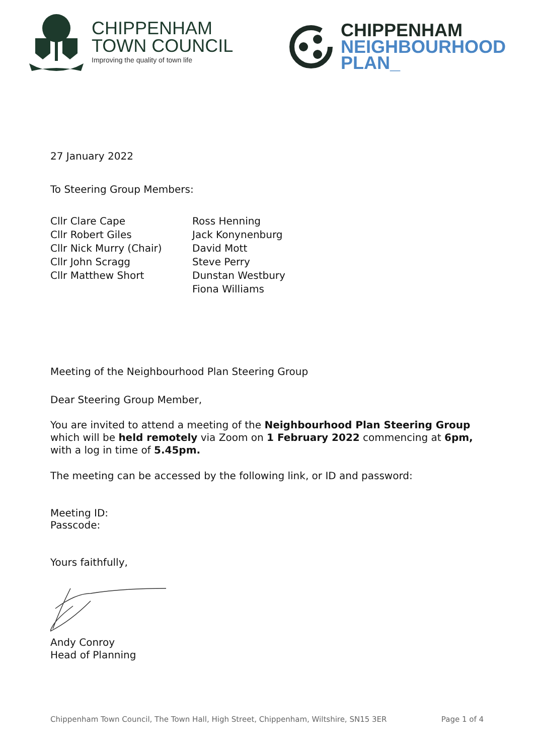CHIPPENHAM
TOWN COUNCIL
Improving the quality of town life
CHIPPENHAM
NEIGHBOURHOOD
PLAN_
27 January 2022
To Steering Group Members:
Cllr Clare Cape
Cllr Robert Giles
Cllr Nick Murry (Chair)
Cllr John Scragg
Cllr Matthew Short
Ross Henning
Jack Konynenburg
David Mott
Steve Perry
Dunstan Westbury
Fiona Williams
Meeting of the Neighbourhood Plan Steering Group
Dear Steering Group Member,
You are invited to attend a meeting of the Neighbourhood Plan Steering Group which will be held remotely via Zoom on 1 February 2022 commencing at 6pm, with a log in time of 5.45pm.
The meeting can be accessed by the following link, or ID and password:
Meeting ID:
Passcode:
Yours faithfully,
Andy Conroy
Head of Planning
Chippenham Town Council, The Town Hall, High Street, Chippenham, Wiltshire, SN15 3ER Page 1 of 4